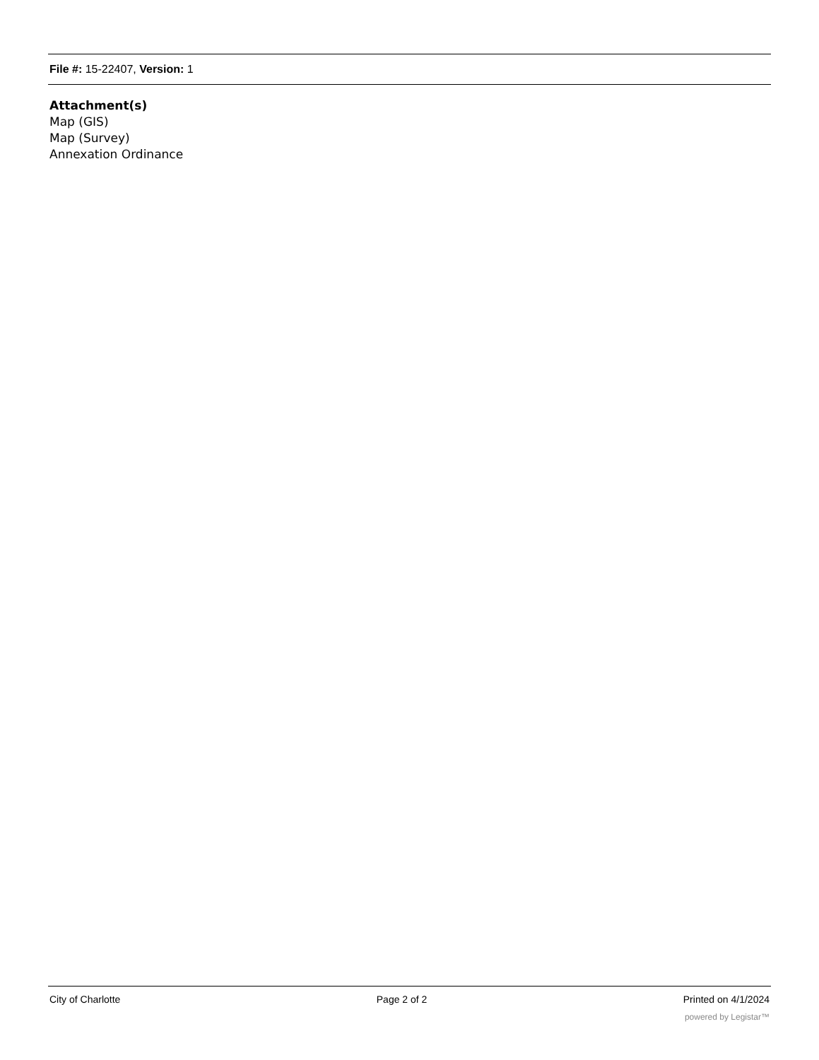File #: 15-22407, Version: 1
Attachment(s)
Map (GIS)
Map (Survey)
Annexation Ordinance
City of Charlotte Page 2 of 2 Printed on 4/1/2024
powered by Legistar™